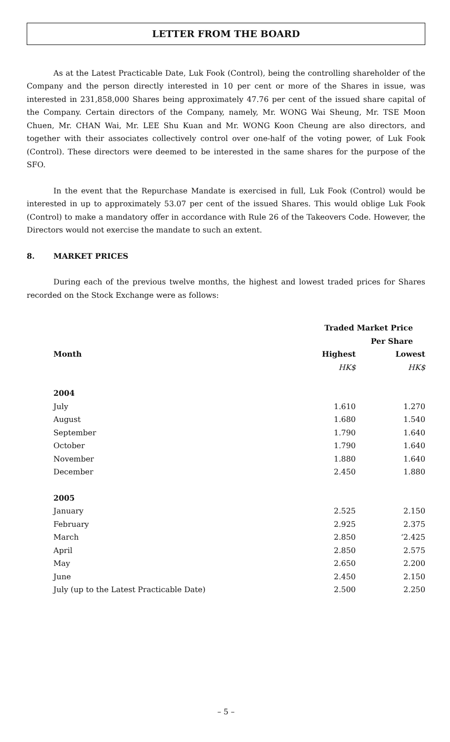LETTER FROM THE BOARD
As at the Latest Practicable Date, Luk Fook (Control), being the controlling shareholder of the Company and the person directly interested in 10 per cent or more of the Shares in issue, was interested in 231,858,000 Shares being approximately 47.76 per cent of the issued share capital of the Company. Certain directors of the Company, namely, Mr. WONG Wai Sheung, Mr. TSE Moon Chuen, Mr. CHAN Wai, Mr. LEE Shu Kuan and Mr. WONG Koon Cheung are also directors, and together with their associates collectively control over one-half of the voting power, of Luk Fook (Control). These directors were deemed to be interested in the same shares for the purpose of the SFO.
In the event that the Repurchase Mandate is exercised in full, Luk Fook (Control) would be interested in up to approximately 53.07 per cent of the issued Shares. This would oblige Luk Fook (Control) to make a mandatory offer in accordance with Rule 26 of the Takeovers Code. However, the Directors would not exercise the mandate to such an extent.
8. MARKET PRICES
During each of the previous twelve months, the highest and lowest traded prices for Shares recorded on the Stock Exchange were as follows:
| | Traded Market Price Per Share | |
| --- | --- | --- |
| Month | Highest | Lowest |
| | HK$ | HK$ |
| 2004 | | |
| July | 1.610 | 1.270 |
| August | 1.680 | 1.540 |
| September | 1.790 | 1.640 |
| October | 1.790 | 1.640 |
| November | 1.880 | 1.640 |
| December | 2.450 | 1.880 |
| 2005 | | |
| January | 2.525 | 2.150 |
| February | 2.925 | 2.375 |
| March | 2.850 | ‘2.425 |
| April | 2.850 | 2.575 |
| May | 2.650 | 2.200 |
| June | 2.450 | 2.150 |
| July (up to the Latest Practicable Date) | 2.500 | 2.250 |
– 5 –